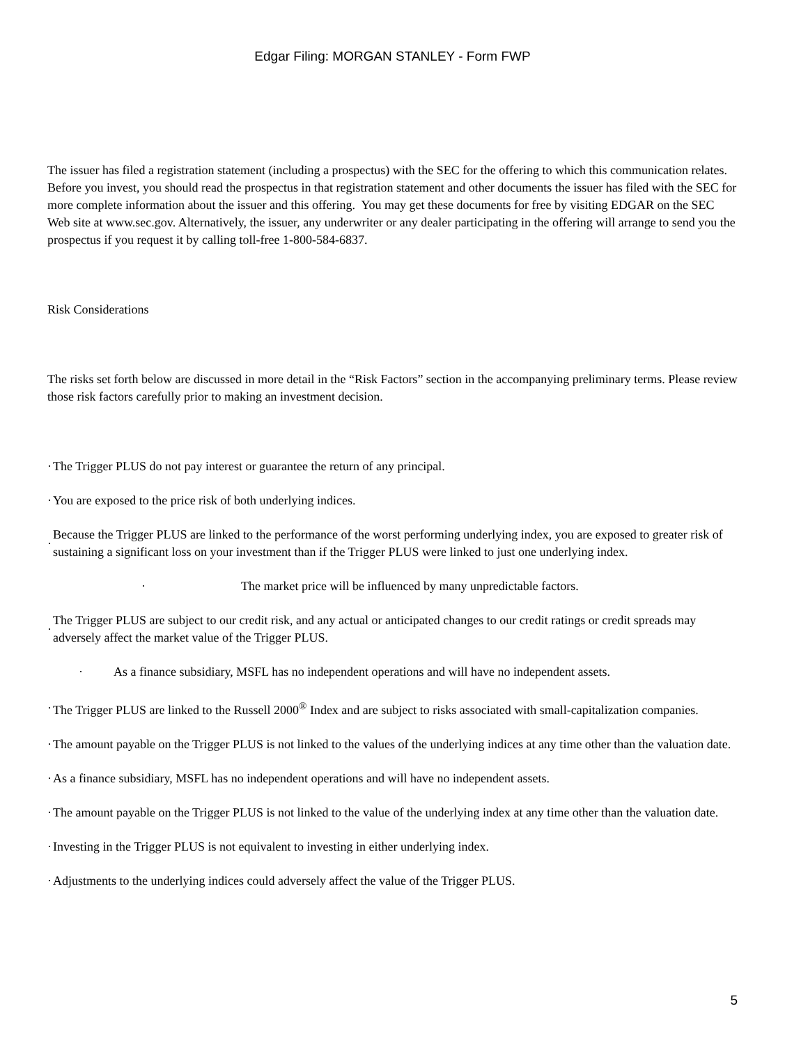Edgar Filing: MORGAN STANLEY - Form FWP
The issuer has filed a registration statement (including a prospectus) with the SEC for the offering to which this communication relates. Before you invest, you should read the prospectus in that registration statement and other documents the issuer has filed with the SEC for more complete information about the issuer and this offering. You may get these documents for free by visiting EDGAR on the SEC Web site at www.sec.gov. Alternatively, the issuer, any underwriter or any dealer participating in the offering will arrange to send you the prospectus if you request it by calling toll-free 1-800-584-6837.
Risk Considerations
The risks set forth below are discussed in more detail in the “Risk Factors” section in the accompanying preliminary terms. Please review those risk factors carefully prior to making an investment decision.
· The Trigger PLUS do not pay interest or guarantee the return of any principal.
· You are exposed to the price risk of both underlying indices.
· Because the Trigger PLUS are linked to the performance of the worst performing underlying index, you are exposed to greater risk of sustaining a significant loss on your investment than if the Trigger PLUS were linked to just one underlying index.
· The market price will be influenced by many unpredictable factors.
· The Trigger PLUS are subject to our credit risk, and any actual or anticipated changes to our credit ratings or credit spreads may adversely affect the market value of the Trigger PLUS.
· As a finance subsidiary, MSFL has no independent operations and will have no independent assets.
· The Trigger PLUS are linked to the Russell 2000<sup>®</sup> Index and are subject to risks associated with small-capitalization companies.
· The amount payable on the Trigger PLUS is not linked to the values of the underlying indices at any time other than the valuation date.
· As a finance subsidiary, MSFL has no independent operations and will have no independent assets.
· The amount payable on the Trigger PLUS is not linked to the value of the underlying index at any time other than the valuation date.
· Investing in the Trigger PLUS is not equivalent to investing in either underlying index.
· Adjustments to the underlying indices could adversely affect the value of the Trigger PLUS.
5